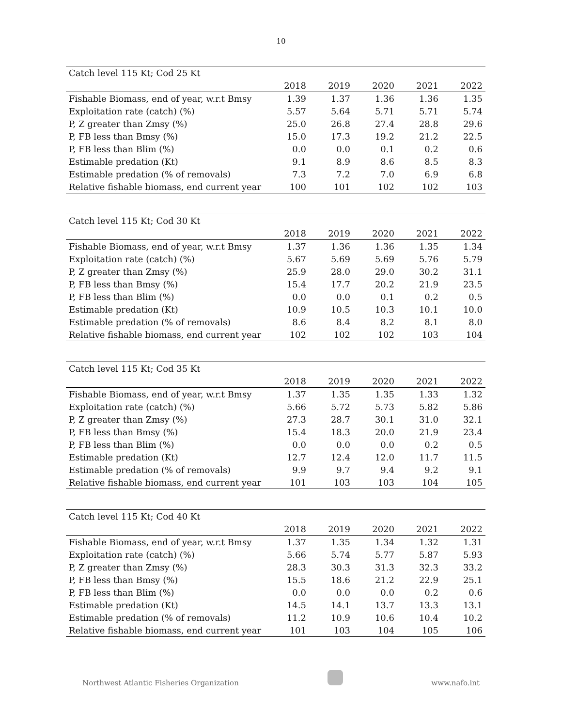10
| Catch level 115 Kt; Cod 25 Kt | | | | | |
| | 2018 | 2019 | 2020 | 2021 | 2022 |
| Fishable Biomass, end of year, w.r.t Bmsy | 1.39 | 1.37 | 1.36 | 1.36 | 1.35 |
| Exploitation rate (catch) (%) | 5.57 | 5.64 | 5.71 | 5.71 | 5.74 |
| P, Z greater than Zmsy (%) | 25.0 | 26.8 | 27.4 | 28.8 | 29.6 |
| P, FB less than Bmsy (%) | 15.0 | 17.3 | 19.2 | 21.2 | 22.5 |
| P, FB less than Blim (%) | 0.0 | 0.0 | 0.1 | 0.2 | 0.6 |
| Estimable predation (Kt) | 9.1 | 8.9 | 8.6 | 8.5 | 8.3 |
| Estimable predation (% of removals) | 7.3 | 7.2 | 7.0 | 6.9 | 6.8 |
| Relative fishable biomass, end current year | 100 | 101 | 102 | 102 | 103 |
| Catch level 115 Kt; Cod 30 Kt | | | | | |
| | 2018 | 2019 | 2020 | 2021 | 2022 |
| Fishable Biomass, end of year, w.r.t Bmsy | 1.37 | 1.36 | 1.36 | 1.35 | 1.34 |
| Exploitation rate (catch) (%) | 5.67 | 5.69 | 5.69 | 5.76 | 5.79 |
| P, Z greater than Zmsy (%) | 25.9 | 28.0 | 29.0 | 30.2 | 31.1 |
| P, FB less than Bmsy (%) | 15.4 | 17.7 | 20.2 | 21.9 | 23.5 |
| P, FB less than Blim (%) | 0.0 | 0.0 | 0.1 | 0.2 | 0.5 |
| Estimable predation (Kt) | 10.9 | 10.5 | 10.3 | 10.1 | 10.0 |
| Estimable predation (% of removals) | 8.6 | 8.4 | 8.2 | 8.1 | 8.0 |
| Relative fishable biomass, end current year | 102 | 102 | 102 | 103 | 104 |
| Catch level 115 Kt; Cod 35 Kt | | | | | |
| | 2018 | 2019 | 2020 | 2021 | 2022 |
| Fishable Biomass, end of year, w.r.t Bmsy | 1.37 | 1.35 | 1.35 | 1.33 | 1.32 |
| Exploitation rate (catch) (%) | 5.66 | 5.72 | 5.73 | 5.82 | 5.86 |
| P, Z greater than Zmsy (%) | 27.3 | 28.7 | 30.1 | 31.0 | 32.1 |
| P, FB less than Bmsy (%) | 15.4 | 18.3 | 20.0 | 21.9 | 23.4 |
| P, FB less than Blim (%) | 0.0 | 0.0 | 0.0 | 0.2 | 0.5 |
| Estimable predation (Kt) | 12.7 | 12.4 | 12.0 | 11.7 | 11.5 |
| Estimable predation (% of removals) | 9.9 | 9.7 | 9.4 | 9.2 | 9.1 |
| Relative fishable biomass, end current year | 101 | 103 | 103 | 104 | 105 |
| Catch level 115 Kt; Cod 40 Kt | | | | | |
| | 2018 | 2019 | 2020 | 2021 | 2022 |
| Fishable Biomass, end of year, w.r.t Bmsy | 1.37 | 1.35 | 1.34 | 1.32 | 1.31 |
| Exploitation rate (catch) (%) | 5.66 | 5.74 | 5.77 | 5.87 | 5.93 |
| P, Z greater than Zmsy (%) | 28.3 | 30.3 | 31.3 | 32.3 | 33.2 |
| P, FB less than Bmsy (%) | 15.5 | 18.6 | 21.2 | 22.9 | 25.1 |
| P, FB less than Blim (%) | 0.0 | 0.0 | 0.0 | 0.2 | 0.6 |
| Estimable predation (Kt) | 14.5 | 14.1 | 13.7 | 13.3 | 13.1 |
| Estimable predation (% of removals) | 11.2 | 10.9 | 10.6 | 10.4 | 10.2 |
| Relative fishable biomass, end current year | 101 | 103 | 104 | 105 | 106 |
Northwest Atlantic Fisheries Organization www.nafo.int